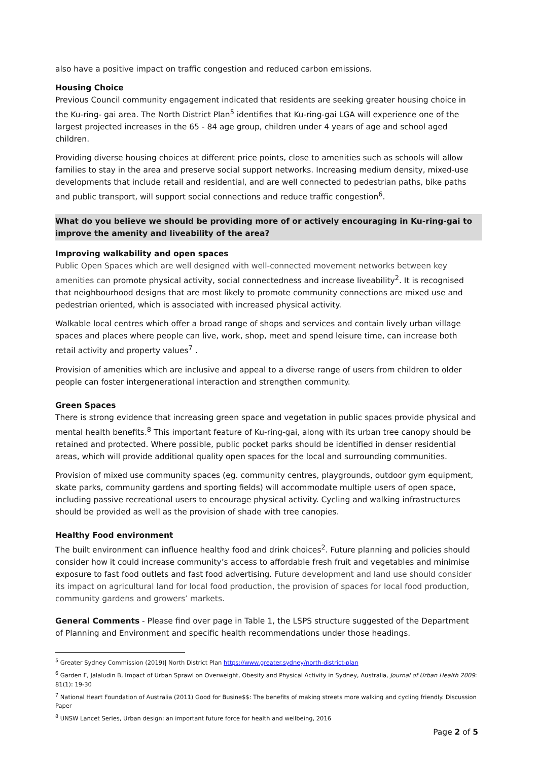also have a positive impact on traffic congestion and reduced carbon emissions.
Housing Choice
Previous Council community engagement indicated that residents are seeking greater housing choice in the Ku-ring- gai area. The North District Plan<sup>5</sup> identifies that Ku-ring-gai LGA will experience one of the largest projected increases in the 65 - 84 age group, children under 4 years of age and school aged children.
Providing diverse housing choices at different price points, close to amenities such as schools will allow families to stay in the area and preserve social support networks. Increasing medium density, mixed-use developments that include retail and residential, and are well connected to pedestrian paths, bike paths and public transport, will support social connections and reduce traffic congestion<sup>6</sup>.
What do you believe we should be providing more of or actively encouraging in Ku-ring-gai to improve the amenity and liveability of the area?
Improving walkability and open spaces
Public Open Spaces which are well designed with well-connected movement networks between key amenities can promote physical activity, social connectedness and increase liveability<sup>2</sup>. It is recognised that neighbourhood designs that are most likely to promote community connections are mixed use and pedestrian oriented, which is associated with increased physical activity.
Walkable local centres which offer a broad range of shops and services and contain lively urban village spaces and places where people can live, work, shop, meet and spend leisure time, can increase both retail activity and property values<sup>7</sup> .
Provision of amenities which are inclusive and appeal to a diverse range of users from children to older people can foster intergenerational interaction and strengthen community.
Green Spaces
There is strong evidence that increasing green space and vegetation in public spaces provide physical and mental health benefits.<sup>8</sup> This important feature of Ku-ring-gai, along with its urban tree canopy should be retained and protected. Where possible, public pocket parks should be identified in denser residential areas, which will provide additional quality open spaces for the local and surrounding communities.
Provision of mixed use community spaces (eg. community centres, playgrounds, outdoor gym equipment, skate parks, community gardens and sporting fields) will accommodate multiple users of open space, including passive recreational users to encourage physical activity. Cycling and walking infrastructures should be provided as well as the provision of shade with tree canopies.
Healthy Food environment
The built environment can influence healthy food and drink choices<sup>2</sup>. Future planning and policies should consider how it could increase community’s access to affordable fresh fruit and vegetables and minimise exposure to fast food outlets and fast food advertising. Future development and land use should consider its impact on agricultural land for local food production, the provision of spaces for local food production, community gardens and growers’ markets.
General Comments - Please find over page in Table 1, the LSPS structure suggested of the Department of Planning and Environment and specific health recommendations under those headings.
<sup>5</sup> Greater Sydney Commission (2019)| North District Plan https://www.greater.sydney/north-district-plan
<sup>6</sup> Garden F, Jalaludin B, Impact of Urban Sprawl on Overweight, Obesity and Physical Activity in Sydney, Australia, Journal of Urban Health 2009: 81(1): 19-30
<sup>7</sup> National Heart Foundation of Australia (2011) Good for Busine$$: The benefits of making streets more walking and cycling friendly. Discussion Paper
<sup>8</sup> UNSW Lancet Series, Urban design: an important future force for health and wellbeing, 2016
Page 2 of 5